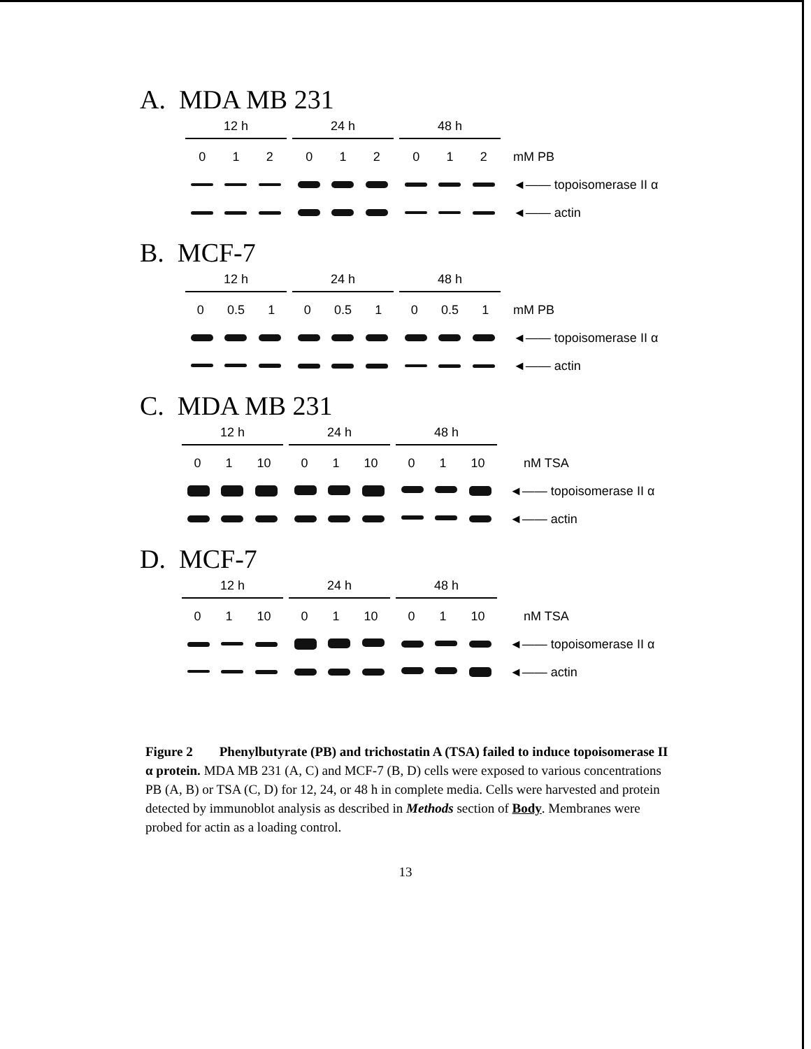A. MDA MB 231
12 h 24 h 48 h
0 1 2 0 1 2 0 1 2 mM PB
◄—— topoisomerase II α
◄—— actin
B. MCF-7
12 h 24 h 48 h
0 0.5 1 0 0.5 1 0 0.5 1 mM PB
◄—— topoisomerase II α
◄—— actin
C. MDA MB 231
12 h 24 h 48 h
0 1 10 0 1 10 0 1 10 nM TSA
◄—— topoisomerase II α
◄—— actin
D. MCF-7
12 h 24 h 48 h
0 1 10 0 1 10 0 1 10 nM TSA
◄—— topoisomerase II α
◄—— actin
Figure 2 Phenylbutyrate (PB) and trichostatin A (TSA) failed to induce topoisomerase II α protein. MDA MB 231 (A, C) and MCF-7 (B, D) cells were exposed to various concentrations PB (A, B) or TSA (C, D) for 12, 24, or 48 h in complete media. Cells were harvested and protein detected by immunoblot analysis as described in Methods section of Body. Membranes were probed for actin as a loading control.
13